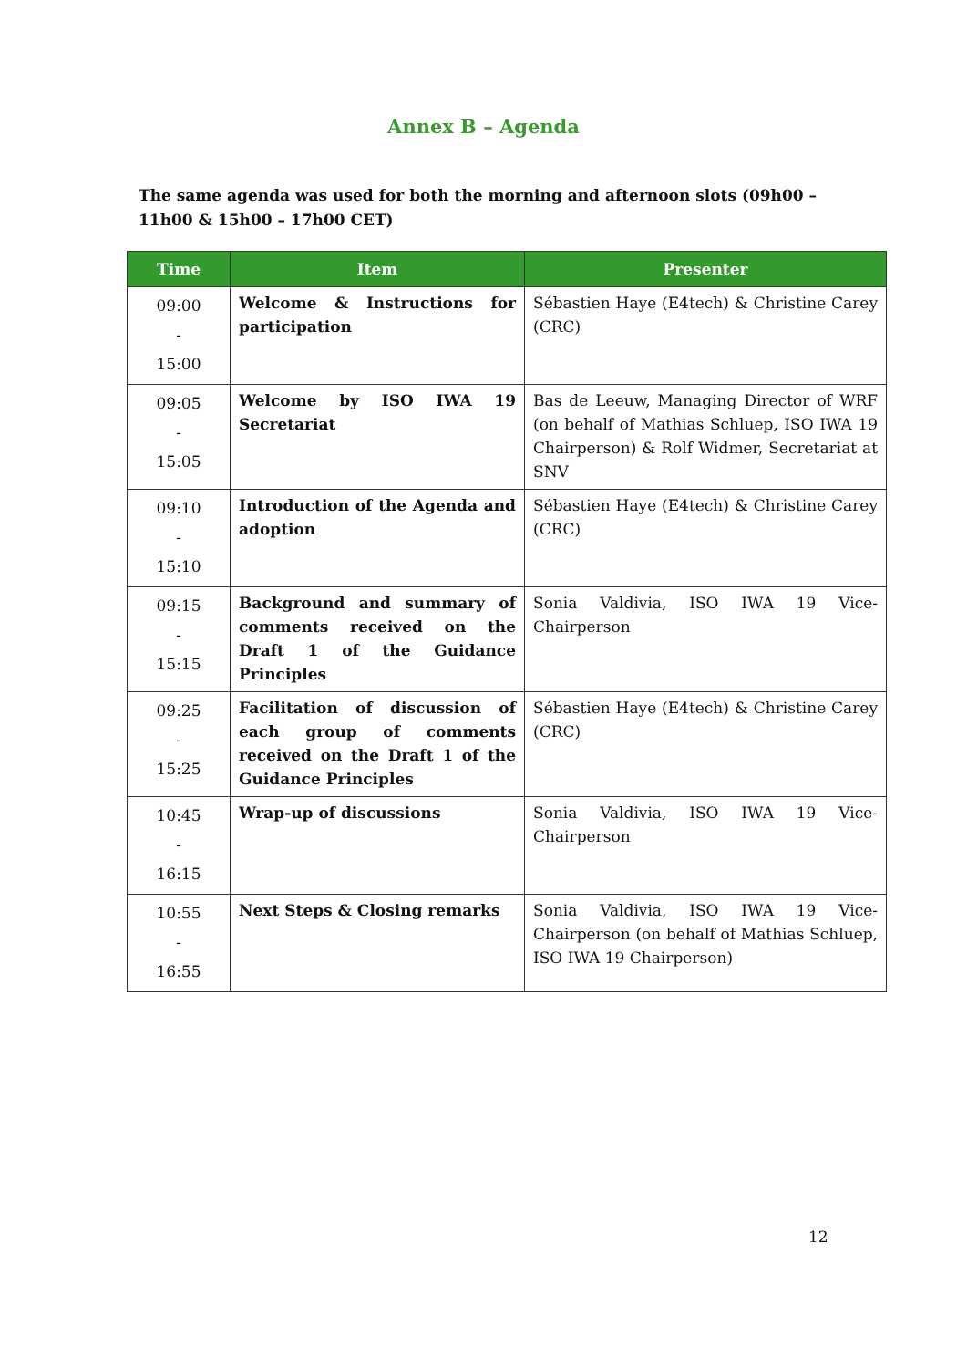Annex B – Agenda
The same agenda was used for both the morning and afternoon slots (09h00 – 11h00 & 15h00 – 17h00 CET)
| Time | Item | Presenter |
| --- | --- | --- |
| 09:00 - 15:00 | Welcome & Instructions for participation | Sébastien Haye (E4tech) & Christine Carey (CRC) |
| 09:05 - 15:05 | Welcome by ISO IWA 19 Secretariat | Bas de Leeuw, Managing Director of WRF (on behalf of Mathias Schluep, ISO IWA 19 Chairperson) & Rolf Widmer, Secretariat at SNV |
| 09:10 - 15:10 | Introduction of the Agenda and adoption | Sébastien Haye (E4tech) & Christine Carey (CRC) |
| 09:15 - 15:15 | Background and summary of comments received on the Draft 1 of the Guidance Principles | Sonia Valdivia, ISO IWA 19 Vice-Chairperson |
| 09:25 - 15:25 | Facilitation of discussion of each group of comments received on the Draft 1 of the Guidance Principles | Sébastien Haye (E4tech) & Christine Carey (CRC) |
| 10:45 - 16:15 | Wrap-up of discussions | Sonia Valdivia, ISO IWA 19 Vice-Chairperson |
| 10:55 - 16:55 | Next Steps & Closing remarks | Sonia Valdivia, ISO IWA 19 Vice-Chairperson (on behalf of Mathias Schluep, ISO IWA 19 Chairperson) |
12